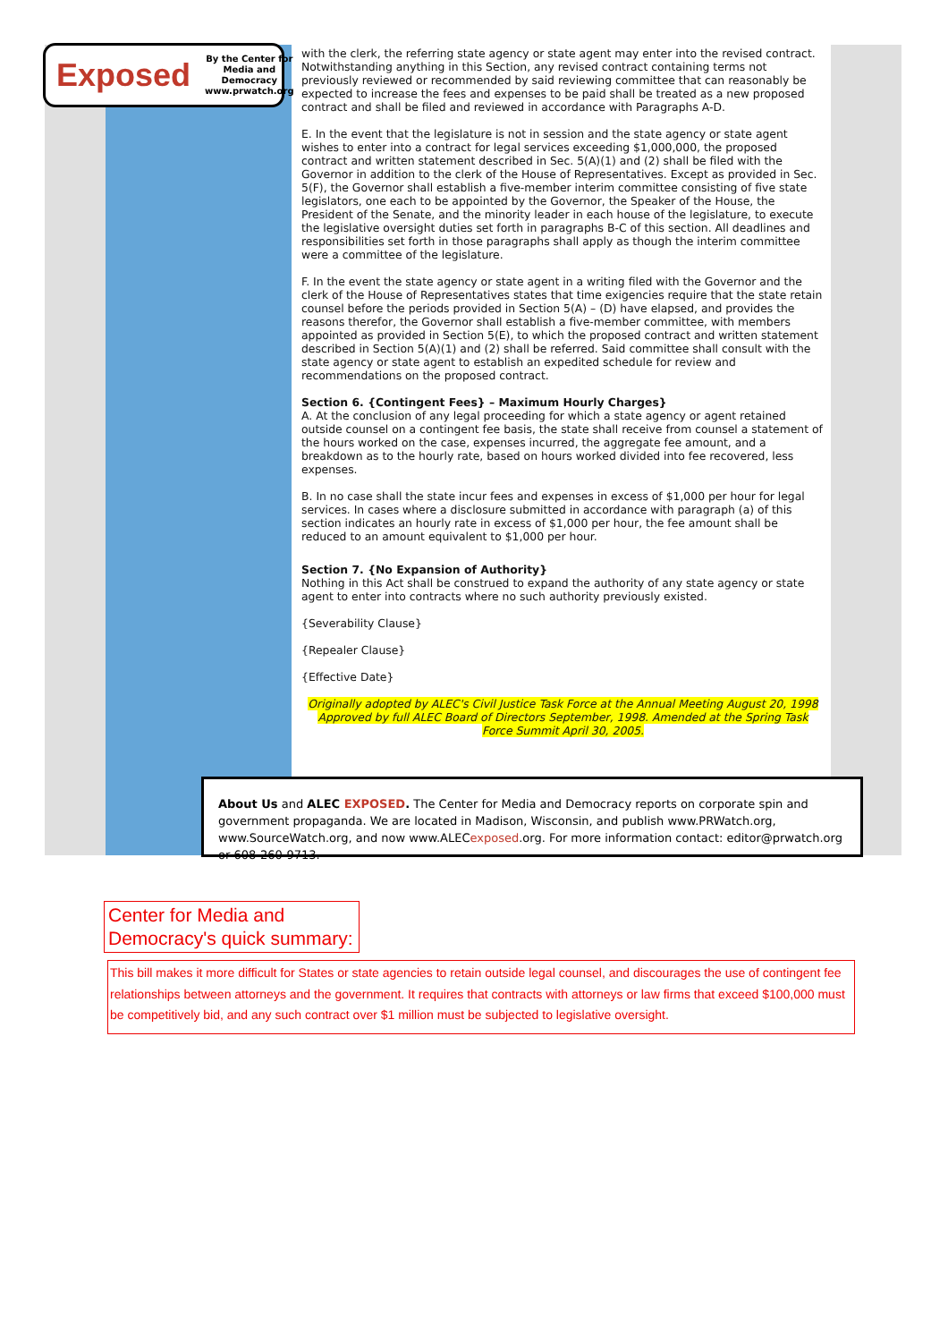Exposed By the Center for
Media and Democracy
www.prwatch.org
with the clerk, the referring state agency or state agent may enter into the revised contract. Notwithstanding anything in this Section, any revised contract containing terms not previously reviewed or recommended by said reviewing committee that can reasonably be expected to increase the fees and expenses to be paid shall be treated as a new proposed contract and shall be filed and reviewed in accordance with Paragraphs A-D.
E. In the event that the legislature is not in session and the state agency or state agent wishes to enter into a contract for legal services exceeding $1,000,000, the proposed contract and written statement described in Sec. 5(A)(1) and (2) shall be filed with the Governor in addition to the clerk of the House of Representatives. Except as provided in Sec. 5(F), the Governor shall establish a five-member interim committee consisting of five state legislators, one each to be appointed by the Governor, the Speaker of the House, the President of the Senate, and the minority leader in each house of the legislature, to execute the legislative oversight duties set forth in paragraphs B-C of this section. All deadlines and responsibilities set forth in those paragraphs shall apply as though the interim committee were a committee of the legislature.
F. In the event the state agency or state agent in a writing filed with the Governor and the clerk of the House of Representatives states that time exigencies require that the state retain counsel before the periods provided in Section 5(A) – (D) have elapsed, and provides the reasons therefor, the Governor shall establish a five-member committee, with members appointed as provided in Section 5(E), to which the proposed contract and written statement described in Section 5(A)(1) and (2) shall be referred. Said committee shall consult with the state agency or state agent to establish an expedited schedule for review and recommendations on the proposed contract.
Section 6. {Contingent Fees} – Maximum Hourly Charges}
A. At the conclusion of any legal proceeding for which a state agency or agent retained outside counsel on a contingent fee basis, the state shall receive from counsel a statement of the hours worked on the case, expenses incurred, the aggregate fee amount, and a breakdown as to the hourly rate, based on hours worked divided into fee recovered, less expenses.
B. In no case shall the state incur fees and expenses in excess of $1,000 per hour for legal services. In cases where a disclosure submitted in accordance with paragraph (a) of this section indicates an hourly rate in excess of $1,000 per hour, the fee amount shall be reduced to an amount equivalent to $1,000 per hour.
Section 7. {No Expansion of Authority}
Nothing in this Act shall be construed to expand the authority of any state agency or state agent to enter into contracts where no such authority previously existed.
{Severability Clause}
{Repealer Clause}
{Effective Date}
Originally adopted by ALEC's Civil Justice Task Force at the Annual Meeting August 20, 1998 Approved by full ALEC Board of Directors September, 1998. Amended at the Spring Task Force Summit April 30, 2005.
About Us and ALEC EXPOSED. The Center for Media and Democracy reports on corporate spin and government propaganda. We are located in Madison, Wisconsin, and publish www.PRWatch.org, www.SourceWatch.org, and now www.ALECexposed.org. For more information contact: editor@prwatch.org or 608-260-9713.
Center for Media and Democracy's quick summary:
This bill makes it more difficult for States or state agencies to retain outside legal counsel, and discourages the use of contingent fee relationships between attorneys and the government. It requires that contracts with attorneys or law firms that exceed $100,000 must be competitively bid, and any such contract over $1 million must be subjected to legislative oversight.